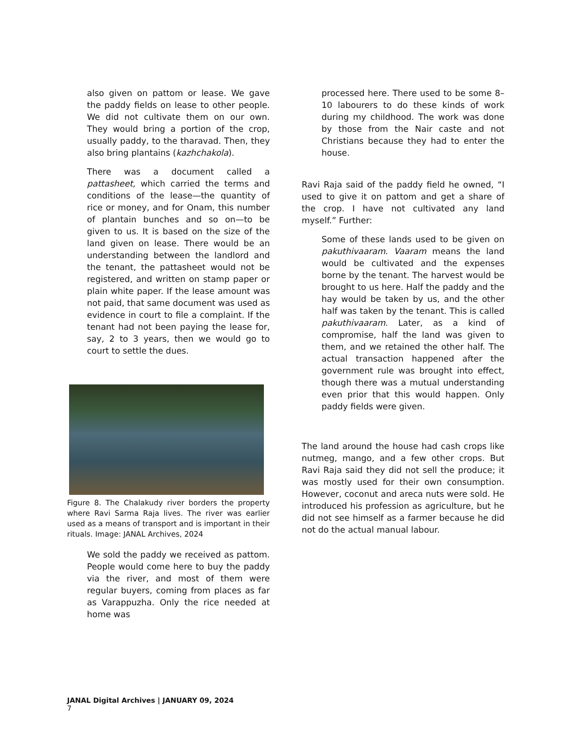also given on pattom or lease. We gave the paddy fields on lease to other people. We did not cultivate them on our own. They would bring a portion of the crop, usually paddy, to the tharavad. Then, they also bring plantains (kazhchakola).
There was a document called a pattasheet, which carried the terms and conditions of the lease—the quantity of rice or money, and for Onam, this number of plantain bunches and so on—to be given to us. It is based on the size of the land given on lease. There would be an understanding between the landlord and the tenant, the pattasheet would not be registered, and written on stamp paper or plain white paper. If the lease amount was not paid, that same document was used as evidence in court to file a complaint. If the tenant had not been paying the lease for, say, 2 to 3 years, then we would go to court to settle the dues.
Figure 8. The Chalakudy river borders the property where Ravi Sarma Raja lives. The river was earlier used as a means of transport and is important in their rituals. Image: JANAL Archives, 2024
We sold the paddy we received as pattom. People would come here to buy the paddy via the river, and most of them were regular buyers, coming from places as far as Varappuzha. Only the rice needed at home was
processed here. There used to be some 8–10 labourers to do these kinds of work during my childhood. The work was done by those from the Nair caste and not Christians because they had to enter the house.
Ravi Raja said of the paddy field he owned, “I used to give it on pattom and get a share of the crop. I have not cultivated any land myself.” Further:
Some of these lands used to be given on pakuthivaaram. Vaaram means the land would be cultivated and the expenses borne by the tenant. The harvest would be brought to us here. Half the paddy and the hay would be taken by us, and the other half was taken by the tenant. This is called pakuthivaaram. Later, as a kind of compromise, half the land was given to them, and we retained the other half. The actual transaction happened after the government rule was brought into effect, though there was a mutual understanding even prior that this would happen. Only paddy fields were given.
The land around the house had cash crops like nutmeg, mango, and a few other crops. But Ravi Raja said they did not sell the produce; it was mostly used for their own consumption. However, coconut and areca nuts were sold. He introduced his profession as agriculture, but he did not see himself as a farmer because he did not do the actual manual labour.
JANAL Digital Archives | JANUARY 09, 2024
7